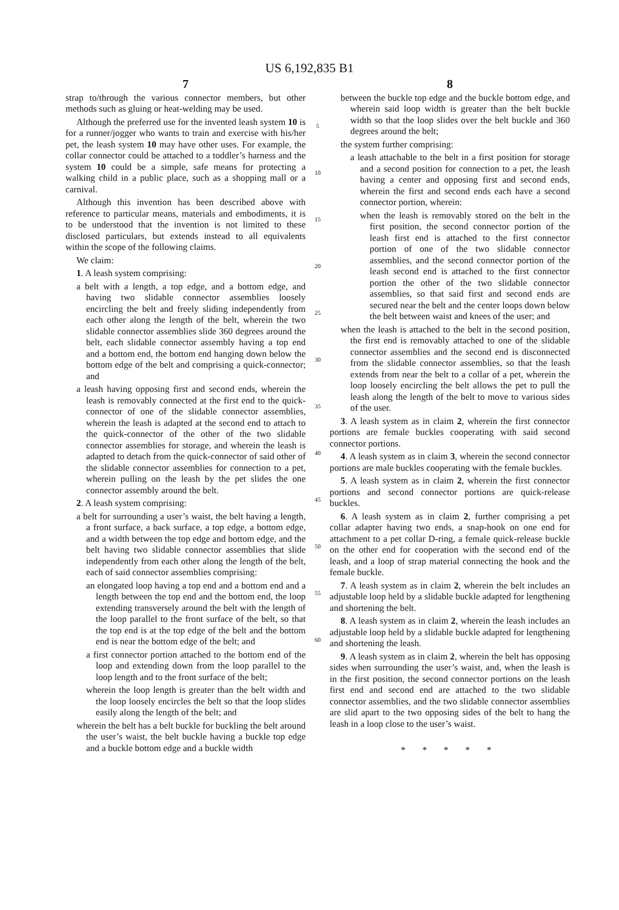US 6,192,835 B1
7
strap to/through the various connector members, but other methods such as gluing or heat-welding may be used.
Although the preferred use for the invented leash system 10 is for a runner/jogger who wants to train and exercise with his/her pet, the leash system 10 may have other uses. For example, the collar connector could be attached to a toddler’s harness and the system 10 could be a simple, safe means for protecting a walking child in a public place, such as a shopping mall or a carnival.
Although this invention has been described above with reference to particular means, materials and embodiments, it is to be understood that the invention is not limited to these disclosed particulars, but extends instead to all equivalents within the scope of the following claims.
We claim:
1. A leash system comprising:
a belt with a length, a top edge, and a bottom edge, and having two slidable connector assemblies loosely encircling the belt and freely sliding independently from each other along the length of the belt, wherein the two slidable connector assemblies slide 360 degrees around the belt, each slidable connector assembly having a top end and a bottom end, the bottom end hanging down below the bottom edge of the belt and comprising a quick-connector; and
a leash having opposing first and second ends, wherein the leash is removably connected at the first end to the quick-connector of one of the slidable connector assemblies, wherein the leash is adapted at the second end to attach to the quick-connector of the other of the two slidable connector assemblies for storage, and wherein the leash is adapted to detach from the quick-connector of said other of the slidable connector assemblies for connection to a pet, wherein pulling on the leash by the pet slides the one connector assembly around the belt.
2. A leash system comprising:
a belt for surrounding a user’s waist, the belt having a length, a front surface, a back surface, a top edge, a bottom edge, and a width between the top edge and bottom edge, and the belt having two slidable connector assemblies that slide independently from each other along the length of the belt, each of said connector assemblies comprising:
an elongated loop having a top end and a bottom end and a length between the top end and the bottom end, the loop extending transversely around the belt with the length of the loop parallel to the front surface of the belt, so that the top end is at the top edge of the belt and the bottom end is near the bottom edge of the belt; and
a first connector portion attached to the bottom end of the loop and extending down from the loop parallel to the loop length and to the front surface of the belt;
wherein the loop length is greater than the belt width and the loop loosely encircles the belt so that the loop slides easily along the length of the belt; and
wherein the belt has a belt buckle for buckling the belt around the user’s waist, the belt buckle having a buckle top edge and a buckle bottom edge and a buckle width
5
10
15
20
25
30
35
40
45
50
55
60
8
between the buckle top edge and the buckle bottom edge, and wherein said loop width is greater than the belt buckle width so that the loop slides over the belt buckle and 360 degrees around the belt;
the system further comprising:
a leash attachable to the belt in a first position for storage and a second position for connection to a pet, the leash having a center and opposing first and second ends, wherein the first and second ends each have a second connector portion, wherein:
when the leash is removably stored on the belt in the first position, the second connector portion of the leash first end is attached to the first connector portion of one of the two slidable connector assemblies, and the second connector portion of the leash second end is attached to the first connector portion the other of the two slidable connector assemblies, so that said first and second ends are secured near the belt and the center loops down below the belt between waist and knees of the user; and
when the leash is attached to the belt in the second position, the first end is removably attached to one of the slidable connector assemblies and the second end is disconnected from the slidable connector assemblies, so that the leash extends from near the belt to a collar of a pet, wherein the loop loosely encircling the belt allows the pet to pull the leash along the length of the belt to move to various sides of the user.
3. A leash system as in claim 2, wherein the first connector portions are female buckles cooperating with said second connector portions.
4. A leash system as in claim 3, wherein the second connector portions are male buckles cooperating with the female buckles.
5. A leash system as in claim 2, wherein the first connector portions and second connector portions are quick-release buckles.
6. A leash system as in claim 2, further comprising a pet collar adapter having two ends, a snap-hook on one end for attachment to a pet collar D-ring, a female quick-release buckle on the other end for cooperation with the second end of the leash, and a loop of strap material connecting the hook and the female buckle.
7. A leash system as in claim 2, wherein the belt includes an adjustable loop held by a slidable buckle adapted for lengthening and shortening the belt.
8. A leash system as in claim 2, wherein the leash includes an adjustable loop held by a slidable buckle adapted for lengthening and shortening the leash.
9. A leash system as in claim 2, wherein the belt has opposing sides when surrounding the user’s waist, and, when the leash is in the first position, the second connector portions on the leash first end and second end are attached to the two slidable connector assemblies, and the two slidable connector assemblies are slid apart to the two opposing sides of the belt to hang the leash in a loop close to the user’s waist.
* * * * *